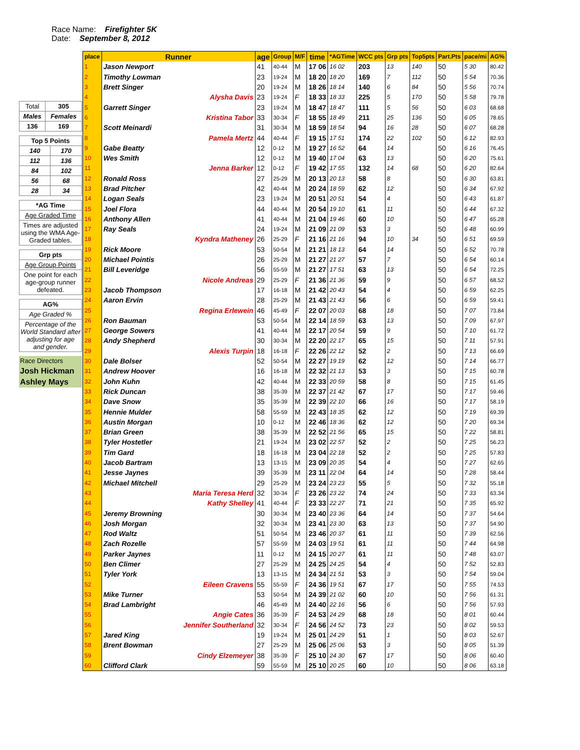Race Name: Firefighter 5K
Date: September 8, 2012
| Total | 305 |
| Males | Females |
| 136 | 169 |
| Top 5 Points | |
| 140 | 170 |
| 112 | 136 |
| 84 | 102 |
| 56 | 68 |
| 28 | 34 |
| *AG Time |
| Age Graded Time |
| Times are adjusted using the WMA Age-Graded tables. |
| Grp pts |
| Age Group Points |
| One point for each age-group runner defeated. |
| AG% |
| Age Graded % |
| Percentage of the World Standard after adjusting for age and gender. |
| Race Directors |
| Josh Hickman |
| Ashley Mays |
| place | Runner | age | Group | M/F | time | *AGTime | WCC pts | Grp pts | Top5pts | Part.Pts | pace/mi | AG% |
| --- | --- | --- | --- | --- | --- | --- | --- | --- | --- | --- | --- | --- |
| 1 | Jason Newport | 41 | 40-44 | M | 17 06 | 16 02 | 203 | 13 | 140 | 50 | 5 30 | 80.42 |
| 2 | Timothy Lowman | 23 | 19-24 | M | 18 20 | 18 20 | 169 | 7 | 112 | 50 | 5 54 | 70.36 |
| 3 | Brett Singer | 20 | 19-24 | M | 18 26 | 18 14 | 140 | 6 | 84 | 50 | 5 56 | 70.74 |
| 4 | Alysha Davis | 23 | 19-24 | F | 18 33 | 18 33 | 225 | 5 | 170 | 50 | 5 58 | 79.78 |
| 5 | Garrett Singer | 23 | 19-24 | M | 18 47 | 18 47 | 111 | 5 | 56 | 50 | 6 03 | 68.68 |
| 6 | Kristina Tabor | 33 | 30-34 | F | 18 55 | 18 49 | 211 | 25 | 136 | 50 | 6 05 | 78.65 |
| 7 | Scott Meinardi | 31 | 30-34 | M | 18 59 | 18 54 | 94 | 16 | 28 | 50 | 6 07 | 68.28 |
| 8 | Pamela Mertz | 44 | 40-44 | F | 19 15 | 17 51 | 174 | 22 | 102 | 50 | 6 12 | 82.93 |
| 9 | Gabe Beatty | 12 | 0-12 | M | 19 27 | 16 52 | 64 | 14 | | 50 | 6 16 | 76.45 |
| 10 | Wes Smith | 12 | 0-12 | M | 19 40 | 17 04 | 63 | 13 | | 50 | 6 20 | 75.61 |
| 11 | Jenna Barker | 12 | 0-12 | F | 19 42 | 17 55 | 132 | 14 | 68 | 50 | 6 20 | 82.64 |
| 12 | Ronald Ross | 27 | 25-29 | M | 20 13 | 20 13 | 58 | 8 | | 50 | 6 30 | 63.81 |
| 13 | Brad Pitcher | 42 | 40-44 | M | 20 24 | 18 59 | 62 | 12 | | 50 | 6 34 | 67.92 |
| 14 | Logan Seals | 23 | 19-24 | M | 20 51 | 20 51 | 54 | 4 | | 50 | 6 43 | 61.87 |
| 15 | Joel Flora | 44 | 40-44 | M | 20 54 | 19 10 | 61 | 11 | | 50 | 6 44 | 67.32 |
| 16 | Anthony Allen | 41 | 40-44 | M | 21 04 | 19 46 | 60 | 10 | | 50 | 6 47 | 65.28 |
| 17 | Ray Seals | 24 | 19-24 | M | 21 09 | 21 09 | 53 | 3 | | 50 | 6 48 | 60.99 |
| 18 | Kyndra Matheney | 26 | 25-29 | F | 21 16 | 21 16 | 94 | 10 | 34 | 50 | 6 51 | 69.59 |
| 19 | Rick Moore | 53 | 50-54 | M | 21 21 | 18 13 | 64 | 14 | | 50 | 6 52 | 70.78 |
| 20 | Michael Pointis | 26 | 25-29 | M | 21 27 | 21 27 | 57 | 7 | | 50 | 6 54 | 60.14 |
| 21 | Bill Leveridge | 56 | 55-59 | M | 21 27 | 17 51 | 63 | 13 | | 50 | 6 54 | 72.25 |
| 22 | Nicole Andreas | 29 | 25-29 | F | 21 36 | 21 36 | 59 | 9 | | 50 | 6 57 | 68.52 |
| 23 | Jacob Thompson | 17 | 16-18 | M | 21 42 | 20 43 | 54 | 4 | | 50 | 6 59 | 62.25 |
| 24 | Aaron Ervin | 28 | 25-29 | M | 21 43 | 21 43 | 56 | 6 | | 50 | 6 59 | 59.41 |
| 25 | Regina Erlewein | 46 | 45-49 | F | 22 07 | 20 03 | 68 | 18 | | 50 | 7 07 | 73.84 |
| 26 | Ron Bauman | 53 | 50-54 | M | 22 14 | 18 59 | 63 | 13 | | 50 | 7 09 | 67.97 |
| 27 | George Sowers | 41 | 40-44 | M | 22 17 | 20 54 | 59 | 9 | | 50 | 7 10 | 61.72 |
| 28 | Andy Shepherd | 30 | 30-34 | M | 22 20 | 22 17 | 65 | 15 | | 50 | 7 11 | 57.91 |
| 29 | Alexis Turpin | 18 | 16-18 | F | 22 26 | 22 12 | 52 | 2 | | 50 | 7 13 | 66.69 |
| 30 | Dale Bolser | 52 | 50-54 | M | 22 27 | 19 19 | 62 | 12 | | 50 | 7 14 | 66.77 |
| 31 | Andrew Hoover | 16 | 16-18 | M | 22 32 | 21 13 | 53 | 3 | | 50 | 7 15 | 60.78 |
| 32 | John Kuhn | 42 | 40-44 | M | 22 33 | 20 59 | 58 | 8 | | 50 | 7 15 | 61.45 |
| 33 | Rick Duncan | 38 | 35-39 | M | 22 37 | 21 42 | 67 | 17 | | 50 | 7 17 | 59.46 |
| 34 | Dave Snow | 35 | 35-39 | M | 22 39 | 22 10 | 66 | 16 | | 50 | 7 17 | 58.19 |
| 35 | Hennie Mulder | 58 | 55-59 | M | 22 43 | 18 35 | 62 | 12 | | 50 | 7 19 | 69.39 |
| 36 | Austin Morgan | 10 | 0-12 | M | 22 46 | 18 36 | 62 | 12 | | 50 | 7 20 | 69.34 |
| 37 | Brian Green | 38 | 35-39 | M | 22 52 | 21 56 | 65 | 15 | | 50 | 7 22 | 58.81 |
| 38 | Tyler Hostetler | 21 | 19-24 | M | 23 02 | 22 57 | 52 | 2 | | 50 | 7 25 | 56.23 |
| 39 | Tim Gard | 18 | 16-18 | M | 23 04 | 22 18 | 52 | 2 | | 50 | 7 25 | 57.83 |
| 40 | Jacob Bartram | 13 | 13-15 | M | 23 09 | 20 35 | 54 | 4 | | 50 | 7 27 | 62.65 |
| 41 | Jesse Jaynes | 39 | 35-39 | M | 23 11 | 22 04 | 64 | 14 | | 50 | 7 28 | 58.44 |
| 42 | Michael Mitchell | 29 | 25-29 | M | 23 24 | 23 23 | 55 | 5 | | 50 | 7 32 | 55.18 |
| 43 | Maria Teresa Herd | 32 | 30-34 | F | 23 26 | 23 22 | 74 | 24 | | 50 | 7 33 | 63.34 |
| 44 | Kathy Shelley | 41 | 40-44 | F | 23 33 | 22 27 | 71 | 21 | | 50 | 7 35 | 65.92 |
| 45 | Jeremy Browning | 30 | 30-34 | M | 23 40 | 23 36 | 64 | 14 | | 50 | 7 37 | 54.64 |
| 46 | Josh Morgan | 32 | 30-34 | M | 23 41 | 23 30 | 63 | 13 | | 50 | 7 37 | 54.90 |
| 47 | Rod Waltz | 51 | 50-54 | M | 23 46 | 20 37 | 61 | 11 | | 50 | 7 39 | 62.56 |
| 48 | Zach Rozelle | 57 | 55-59 | M | 24 03 | 19 51 | 61 | 11 | | 50 | 7 44 | 64.98 |
| 49 | Parker Jaynes | 11 | 0-12 | M | 24 15 | 20 27 | 61 | 11 | | 50 | 7 48 | 63.07 |
| 50 | Ben Climer | 27 | 25-29 | M | 24 25 | 24 25 | 54 | 4 | | 50 | 7 52 | 52.83 |
| 51 | Tyler York | 13 | 13-15 | M | 24 34 | 21 51 | 53 | 3 | | 50 | 7 54 | 59.04 |
| 52 | Eileen Cravens | 55 | 55-59 | F | 24 36 | 19 51 | 67 | 17 | | 50 | 7 55 | 74.53 |
| 53 | Mike Turner | 53 | 50-54 | M | 24 39 | 21 02 | 60 | 10 | | 50 | 7 56 | 61.31 |
| 54 | Brad Lambright | 46 | 45-49 | M | 24 40 | 22 16 | 56 | 6 | | 50 | 7 56 | 57.93 |
| 55 | Angie Cates | 36 | 35-39 | F | 24 53 | 24 29 | 68 | 18 | | 50 | 8 01 | 60.44 |
| 56 | Jennifer Southerland | 32 | 30-34 | F | 24 56 | 24 52 | 73 | 23 | | 50 | 8 02 | 59.53 |
| 57 | Jared King | 19 | 19-24 | M | 25 01 | 24 29 | 51 | 1 | | 50 | 8 03 | 52.67 |
| 58 | Brent Bowman | 27 | 25-29 | M | 25 06 | 25 06 | 53 | 3 | | 50 | 8 05 | 51.39 |
| 59 | Cindy Elzemeyer | 38 | 35-39 | F | 25 10 | 24 30 | 67 | 17 | | 50 | 8 06 | 60.40 |
| 60 | Clifford Clark | 59 | 55-59 | M | 25 10 | 20 25 | 60 | 10 | | 50 | 8 06 | 63.18 |